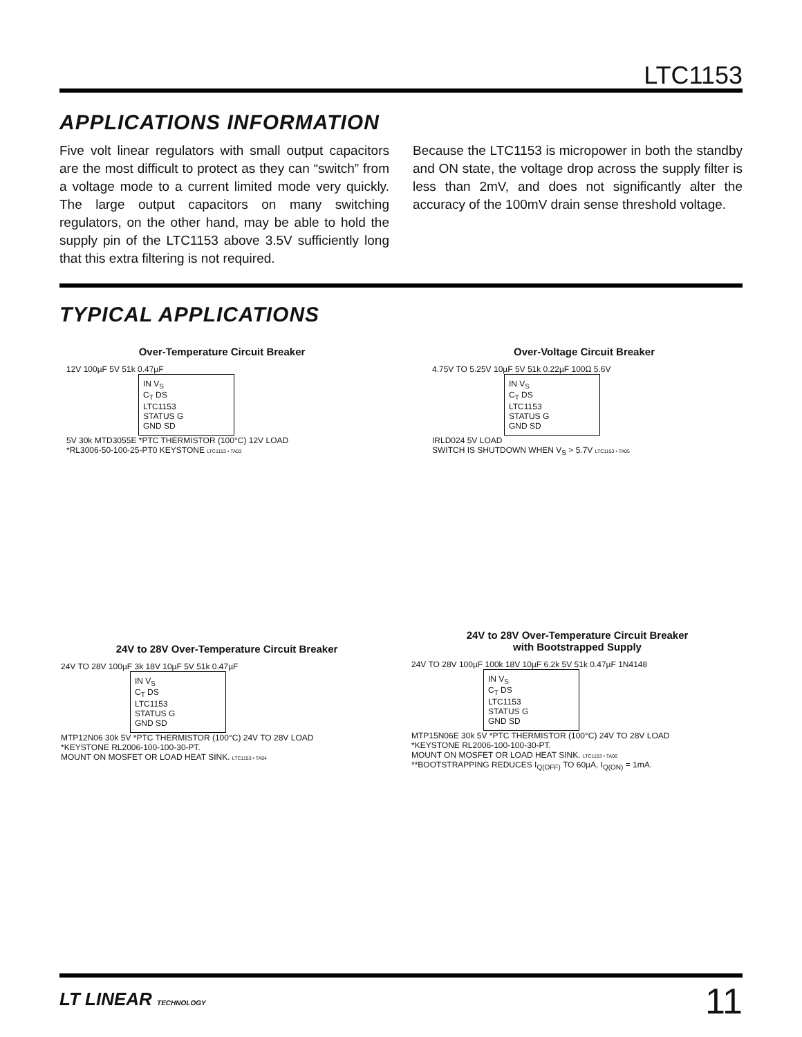LTC1153
APPLICATIONS INFORMATION
Five volt linear regulators with small output capacitors are the most difficult to protect as they can “switch” from a voltage mode to a current limited mode very quickly. The large output capacitors on many switching regulators, on the other hand, may be able to hold the supply pin of the LTC1153 above 3.5V sufficiently long that this extra filtering is not required.
Because the LTC1153 is micropower in both the standby and ON state, the voltage drop across the supply filter is less than 2mV, and does not significantly alter the accuracy of the 100mV drain sense threshold voltage.
TYPICAL APPLICATIONS
Over-Temperature Circuit Breaker
12V 100µF 5V 51k 0.47µF
IN V<sub>S</sub>
C<sub>T</sub> DS
LTC1153
STATUS G
GND SD
5V 30k MTD3055E *PTC THERMISTOR (100°C) 12V LOAD
*RL3006-50-100-25-PT0 KEYSTONE LTC1153 • TA03
Over-Voltage Circuit Breaker
4.75V TO 5.25V 10µF 5V 51k 0.22µF 100Ω 5.6V
IN V<sub>S</sub>
C<sub>T</sub> DS
LTC1153
STATUS G
GND SD
IRLD024 5V LOAD
SWITCH IS SHUTDOWN WHEN V<sub>S</sub> > 5.7V LTC1153 • TA05
24V to 28V Over-Temperature Circuit Breaker
24V TO 28V 100µF 3k 18V 10µF 5V 51k 0.47µF
IN V<sub>S</sub>
C<sub>T</sub> DS
LTC1153
STATUS G
GND SD
MTP12N06 30k 5V *PTC THERMISTOR (100°C) 24V TO 28V LOAD
*KEYSTONE RL2006-100-100-30-PT.
MOUNT ON MOSFET OR LOAD HEAT SINK. LTC1153 • TA04
24V to 28V Over-Temperature Circuit Breaker
with Bootstrapped Supply
24V TO 28V 100µF 100k 18V 10µF 6.2k 5V 51k 0.47µF 1N4148
IN V<sub>S</sub>
C<sub>T</sub> DS
LTC1153
STATUS G
GND SD
MTP15N06E 30k 5V *PTC THERMISTOR (100°C) 24V TO 28V LOAD
*KEYSTONE RL2006-100-100-30-PT.
MOUNT ON MOSFET OR LOAD HEAT SINK. LTC1153 • TA06
**BOOTSTRAPPING REDUCES I<sub>Q(OFF)</sub> TO 60µA, I<sub>Q(ON)</sub> = 1mA.
LT LINEAR TECHNOLOGY 11